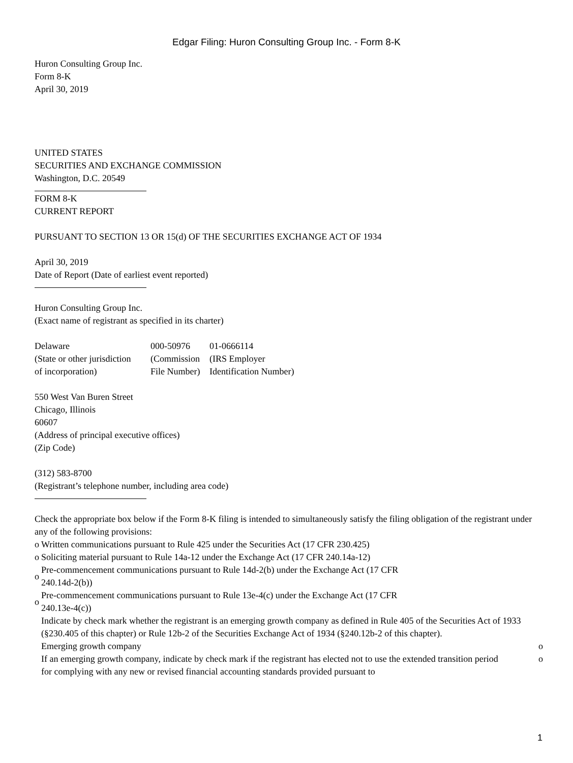Edgar Filing: Huron Consulting Group Inc. - Form 8-K
Huron Consulting Group Inc.
Form 8-K
April 30, 2019
UNITED STATES
SECURITIES AND EXCHANGE COMMISSION
Washington, D.C. 20549
FORM 8-K
CURRENT REPORT
PURSUANT TO SECTION 13 OR 15(d) OF THE SECURITIES EXCHANGE ACT OF 1934
April 30, 2019
Date of Report (Date of earliest event reported)
Huron Consulting Group Inc.
(Exact name of registrant as specified in its charter)
| Delaware (State or other jurisdiction of incorporation) | 000-50976 (Commission File Number) | 01-0666114 (IRS Employer Identification Number) |
550 West Van Buren Street
Chicago, Illinois
60607
(Address of principal executive offices)
(Zip Code)
(312) 583-8700
(Registrant’s telephone number, including area code)
Check the appropriate box below if the Form 8-K filing is intended to simultaneously satisfy the filing obligation of the registrant under any of the following provisions:
| o | Written communications pursuant to Rule 425 under the Securities Act (17 CFR 230.425) | |
| o | Soliciting material pursuant to Rule 14a-12 under the Exchange Act (17 CFR 240.14a-12) | |
| o | Pre-commencement communications pursuant to Rule 14d-2(b) under the Exchange Act (17 CFR 240.14d-2(b)) | |
| o | Pre-commencement communications pursuant to Rule 13e-4(c) under the Exchange Act (17 CFR 240.13e-4(c)) | |
| | Indicate by check mark whether the registrant is an emerging growth company as defined in Rule 405 of the Securities Act of 1933 (§230.405 of this chapter) or Rule 12b-2 of the Securities Exchange Act of 1934 (§240.12b-2 of this chapter). | |
| | Emerging growth company | o |
| | If an emerging growth company, indicate by check mark if the registrant has elected not to use the extended transition period for complying with any new or revised financial accounting standards provided pursuant to | o |
1